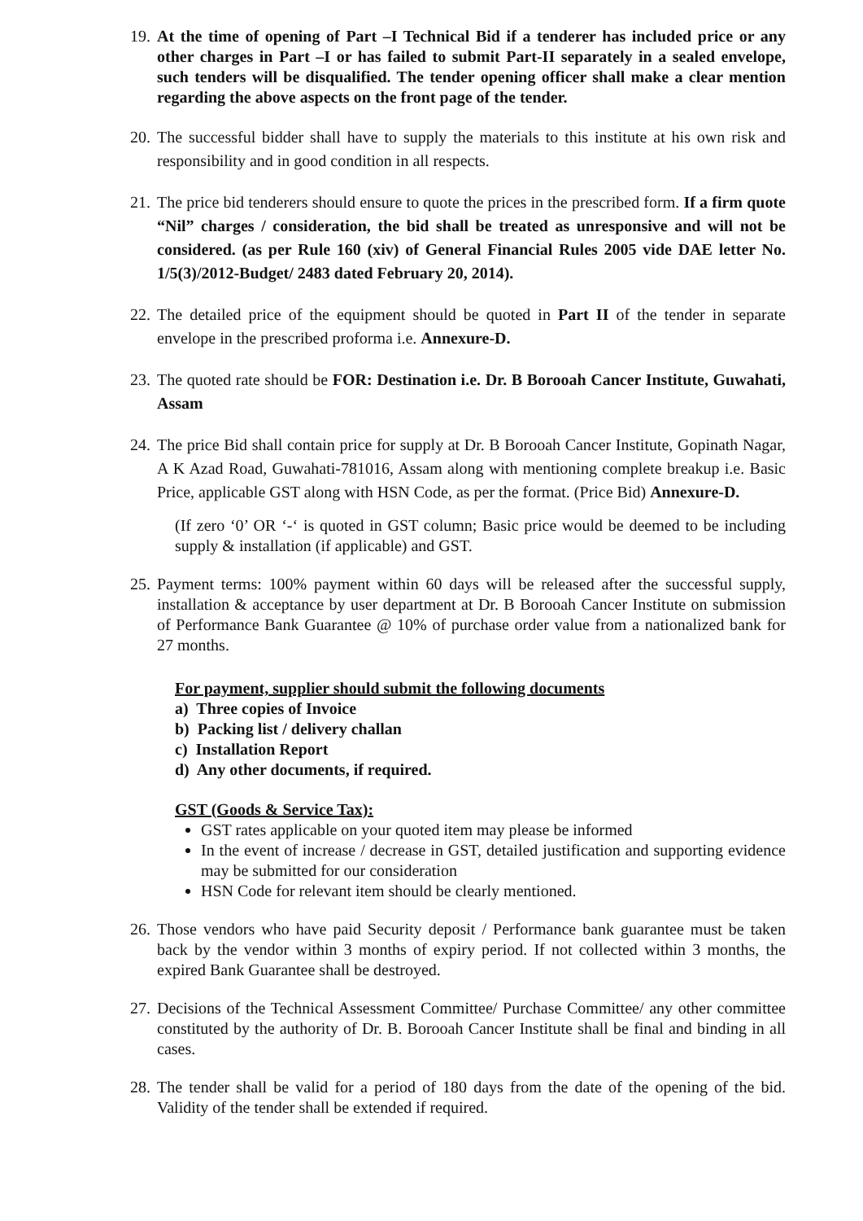19.
At the time of opening of Part –I Technical Bid if a tenderer has included price or any other charges in Part –I or has failed to submit Part-II separately in a sealed envelope, such tenders will be disqualified. The tender opening officer shall make a clear mention regarding the above aspects on the front page of the tender.
20.
The successful bidder shall have to supply the materials to this institute at his own risk and responsibility and in good condition in all respects.
21.
The price bid tenderers should ensure to quote the prices in the prescribed form. If a firm quote “Nil” charges / consideration, the bid shall be treated as unresponsive and will not be considered. (as per Rule 160 (xiv) of General Financial Rules 2005 vide DAE letter No. 1/5(3)/2012-Budget/ 2483 dated February 20, 2014).
22.
The detailed price of the equipment should be quoted in Part II of the tender in separate envelope in the prescribed proforma i.e. Annexure-D.
23.
The quoted rate should be FOR: Destination i.e. Dr. B Borooah Cancer Institute, Guwahati, Assam
24.
The price Bid shall contain price for supply at Dr. B Borooah Cancer Institute, Gopinath Nagar, A K Azad Road, Guwahati-781016, Assam along with mentioning complete breakup i.e. Basic Price, applicable GST along with HSN Code, as per the format. (Price Bid) Annexure-D.
(If zero ‘0’ OR ‘-‘ is quoted in GST column; Basic price would be deemed to be including supply & installation (if applicable) and GST.
25.
Payment terms: 100% payment within 60 days will be released after the successful supply, installation & acceptance by user department at Dr. B Borooah Cancer Institute on submission of Performance Bank Guarantee @ 10% of purchase order value from a nationalized bank for 27 months.
For payment, supplier should submit the following documents
a) Three copies of Invoice
b) Packing list / delivery challan
c) Installation Report
d) Any other documents, if required.
GST (Goods & Service Tax):
GST rates applicable on your quoted item may please be informed
In the event of increase / decrease in GST, detailed justification and supporting evidence may be submitted for our consideration
HSN Code for relevant item should be clearly mentioned.
26.
Those vendors who have paid Security deposit / Performance bank guarantee must be taken back by the vendor within 3 months of expiry period. If not collected within 3 months, the expired Bank Guarantee shall be destroyed.
27.
Decisions of the Technical Assessment Committee/ Purchase Committee/ any other committee constituted by the authority of Dr. B. Borooah Cancer Institute shall be final and binding in all cases.
28.
The tender shall be valid for a period of 180 days from the date of the opening of the bid. Validity of the tender shall be extended if required.